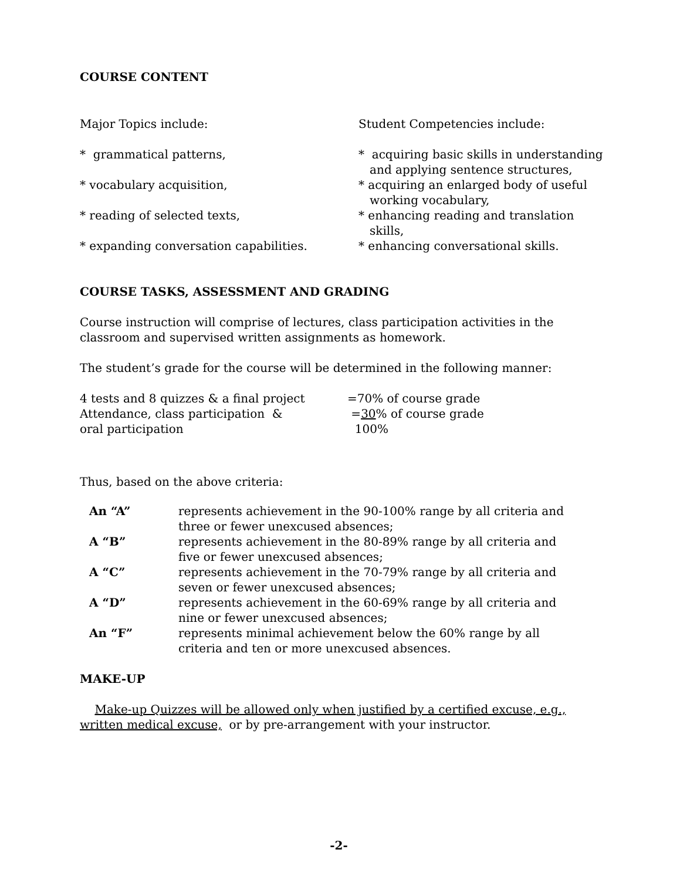COURSE CONTENT
| Major Topics include: | Student Competencies include: |
| * grammatical patterns, | * acquiring basic skills in understanding and applying sentence structures, |
| * vocabulary acquisition, | * acquiring an enlarged body of useful working vocabulary, |
| * reading of selected texts, | * enhancing reading and translation skills, |
| * expanding conversation capabilities. | * enhancing conversational skills. |
COURSE TASKS, ASSESSMENT AND GRADING
Course instruction will comprise of lectures, class participation activities in the classroom and supervised written assignments as homework.
The student’s grade for the course will be determined in the following manner:
| 4 tests and 8 quizzes & a final project | =70% of course grade |
| Attendance, class participation & | = 30 % of course grade |
| oral participation | 100% |
Thus, based on the above criteria:
| An “A” | represents achievement in the 90-100% range by all criteria and three or fewer unexcused absences; |
| A “B” | represents achievement in the 80-89% range by all criteria and five or fewer unexcused absences; |
| A “C” | represents achievement in the 70-79% range by all criteria and seven or fewer unexcused absences; |
| A “D” | represents achievement in the 60-69% range by all criteria and nine or fewer unexcused absences; |
| An “F” | represents minimal achievement below the 60% range by all criteria and ten or more unexcused absences. |
MAKE-UP
Make-up Quizzes will be allowed only when justified by a certified excuse, e.g., written medical excuse, or by pre-arrangement with your instructor.
-2-